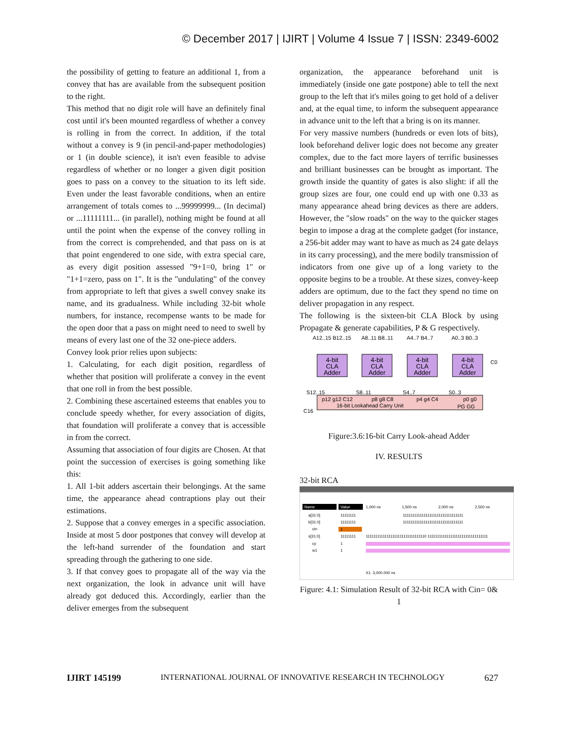© December 2017 | IJIRT | Volume 4 Issue 7 | ISSN: 2349-6002
the possibility of getting to feature an additional 1, from a convey that has are available from the subsequent position to the right.
This method that no digit role will have an definitely final cost until it's been mounted regardless of whether a convey is rolling in from the correct. In addition, if the total without a convey is 9 (in pencil-and-paper methodologies) or 1 (in double science), it isn't even feasible to advise regardless of whether or no longer a given digit position goes to pass on a convey to the situation to its left side. Even under the least favorable conditions, when an entire arrangement of totals comes to ...99999999... (In decimal) or ...11111111... (in parallel), nothing might be found at all until the point when the expense of the convey rolling in from the correct is comprehended, and that pass on is at that point engendered to one side, with extra special care, as every digit position assessed "9+1=0, bring 1" or "1+1=zero, pass on 1". It is the "undulating" of the convey from appropriate to left that gives a swell convey snake its name, and its gradualness. While including 32-bit whole numbers, for instance, recompense wants to be made for the open door that a pass on might need to need to swell by means of every last one of the 32 one-piece adders.
Convey look prior relies upon subjects:
1. Calculating, for each digit position, regardless of whether that position will proliferate a convey in the event that one roll in from the best possible.
2. Combining these ascertained esteems that enables you to conclude speedy whether, for every association of digits, that foundation will proliferate a convey that is accessible in from the correct.
Assuming that association of four digits are Chosen. At that point the succession of exercises is going something like this:
1. All 1-bit adders ascertain their belongings. At the same time, the appearance ahead contraptions play out their estimations.
2. Suppose that a convey emerges in a specific association. Inside at most 5 door postpones that convey will develop at the left-hand surrender of the foundation and start spreading through the gathering to one side.
3. If that convey goes to propagate all of the way via the next organization, the look in advance unit will have already got deduced this. Accordingly, earlier than the deliver emerges from the subsequent
organization, the appearance beforehand unit is immediately (inside one gate postpone) able to tell the next group to the left that it's miles going to get hold of a deliver and, at the equal time, to inform the subsequent appearance in advance unit to the left that a bring is on its manner.
For very massive numbers (hundreds or even lots of bits), look beforehand deliver logic does not become any greater complex, due to the fact more layers of terrific businesses and brilliant businesses can be brought as important. The growth inside the quantity of gates is also slight: if all the group sizes are four, one could end up with one 0.33 as many appearance ahead bring devices as there are adders. However, the "slow roads" on the way to the quicker stages begin to impose a drag at the complete gadget (for instance, a 256-bit adder may want to have as much as 24 gate delays in its carry processing), and the mere bodily transmission of indicators from one give up of a long variety to the opposite begins to be a trouble. At these sizes, convey-keep adders are optimum, due to the fact they spend no time on deliver propagation in any respect.
The following is the sixteen-bit CLA Block by using Propagate & generate capabilities, P & G respectively.
A12..15 B12..15
A8..11 B8..11
A4..7 B4..7
A0..3 B0..3
4-bit
CLA
Adder
4-bit
CLA
Adder
4-bit
CLA
Adder
4-bit
CLA
Adder
C0
S12..15
S8..11
S4..7
S0..3
p12 g12 C12
p8 g8 C8
p4 g4 C4
p0 g0
16-bit Lookahead Carry Unit
C16
PG GG
Figure:3.6:16-bit Carry Look-ahead Adder
IV. RESULTS
32-bit RCA
Name
Value
1,000 ns
1,500 ns
2,000 ns
2,500 ns
a[31:0]
11111111
11111111111111111111111111111111
b[31:0]
11111111
11111111111111111111111111111111
cin
1
s[31:0]
11111111
11111111111111111111111111111110 11111111111111111111111111111111
cy
1
w1
1
X1: 3,000.000 ns
Figure: 4.1: Simulation Result of 32-bit RCA with Cin= 0& 1
IJIRT 145199 INTERNATIONAL JOURNAL OF INNOVATIVE RESEARCH IN TECHNOLOGY 627